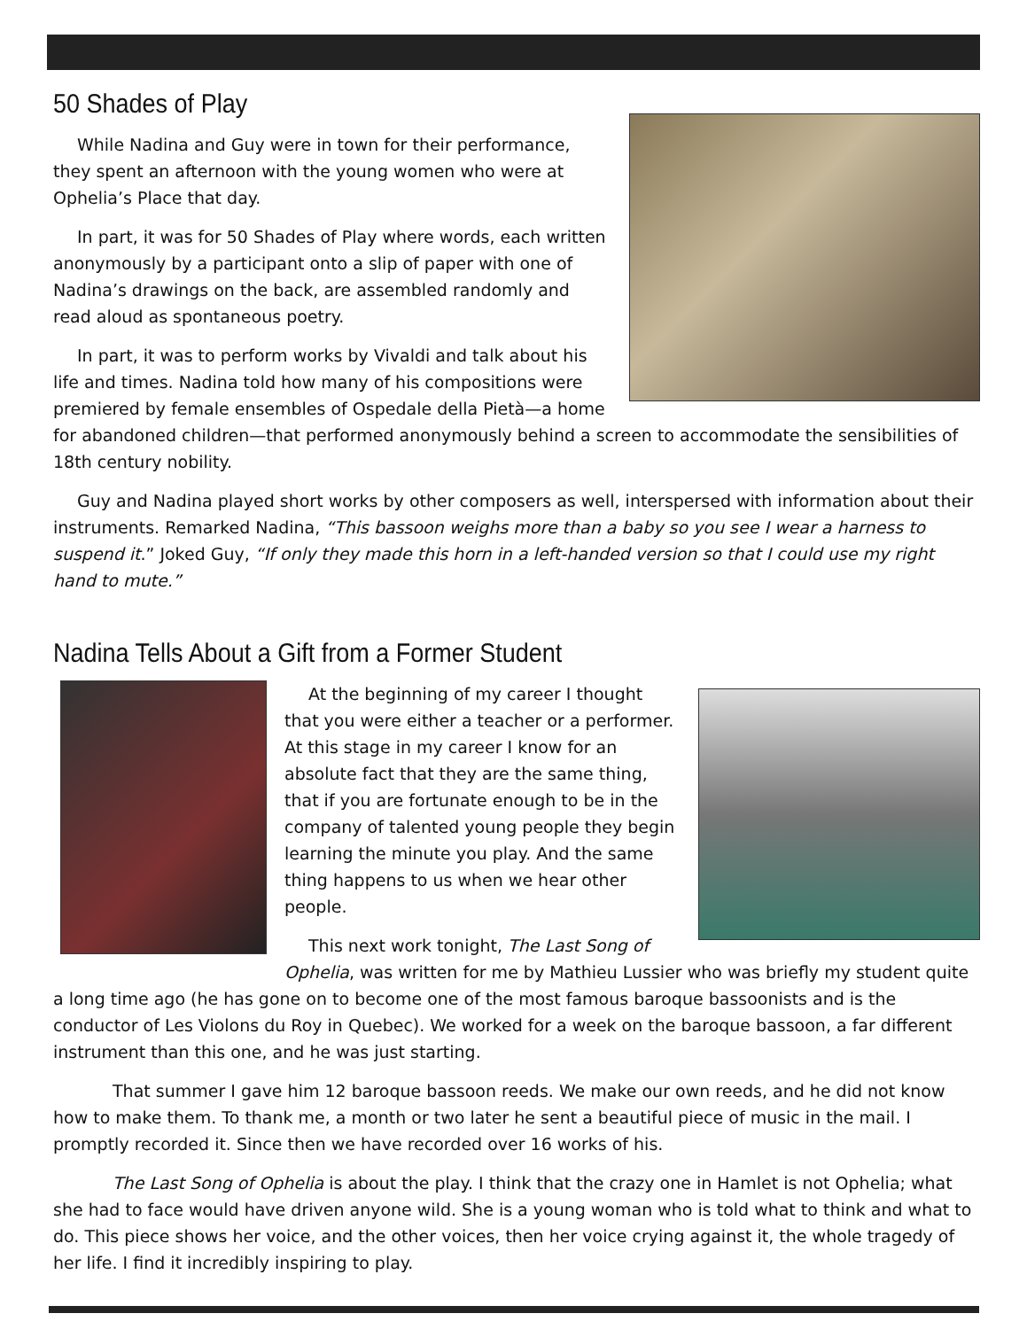50 Shades of Play
While Nadina and Guy were in town for their performance, they spent an afternoon with the young women who were at Ophelia’s Place that day.
In part, it was for 50 Shades of Play where words, each written anonymously by a participant onto a slip of paper with one of Nadina’s drawings on the back, are assembled randomly and read aloud as spontaneous poetry.
In part, it was to perform works by Vivaldi and talk about his life and times. Nadina told how many of his compositions were premiered by female ensembles of Ospedale della Pietà—a home for abandoned children—that performed anonymously behind a screen to accommodate the sensibilities of 18th century nobility.
Guy and Nadina played short works by other composers as well, interspersed with information about their instruments. Remarked Nadina, “This bassoon weighs more than a baby so you see I wear a harness to suspend it.” Joked Guy, “If only they made this horn in a left-handed version so that I could use my right hand to mute.”
Nadina Tells About a Gift from a Former Student
At the beginning of my career I thought that you were either a teacher or a performer. At this stage in my career I know for an absolute fact that they are the same thing, that if you are fortunate enough to be in the company of talented young people they begin learning the minute you play. And the same thing happens to us when we hear other people.
This next work tonight, The Last Song of Ophelia, was written for me by Mathieu Lussier who was briefly my student quite a long time ago (he has gone on to become one of the most famous baroque bassoonists and is the conductor of Les Violons du Roy in Quebec). We worked for a week on the baroque bassoon, a far different instrument than this one, and he was just starting.
That summer I gave him 12 baroque bassoon reeds. We make our own reeds, and he did not know how to make them. To thank me, a month or two later he sent a beautiful piece of music in the mail. I promptly recorded it. Since then we have recorded over 16 works of his.
The Last Song of Ophelia is about the play. I think that the crazy one in Hamlet is not Ophelia; what she had to face would have driven anyone wild. She is a young woman who is told what to think and what to do. This piece shows her voice, and the other voices, then her voice crying against it, the whole tragedy of her life. I find it incredibly inspiring to play.